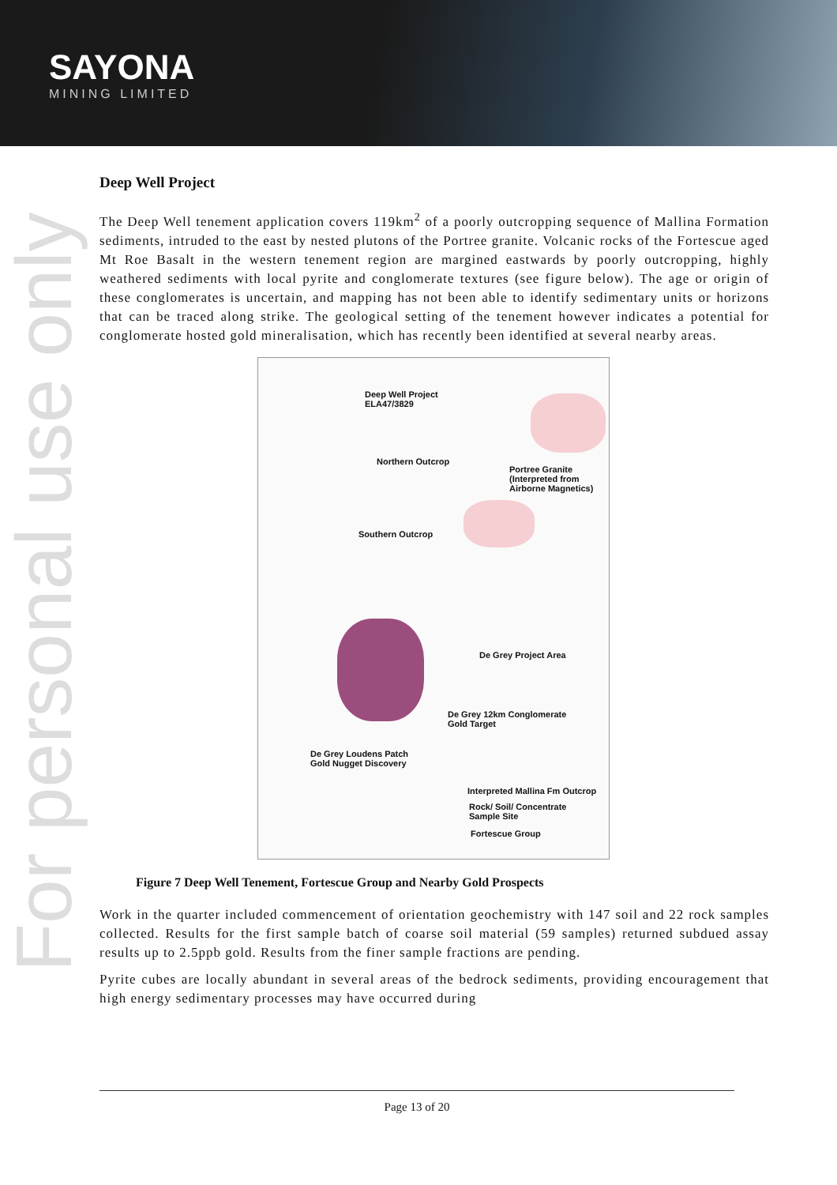SAYONA
MINING LIMITED
For personal use only
Deep Well Project
The Deep Well tenement application covers 119km<sup>2</sup> of a poorly outcropping sequence of Mallina Formation sediments, intruded to the east by nested plutons of the Portree granite. Volcanic rocks of the Fortescue aged Mt Roe Basalt in the western tenement region are margined eastwards by poorly outcropping, highly weathered sediments with local pyrite and conglomerate textures (see figure below). The age or origin of these conglomerates is uncertain, and mapping has not been able to identify sedimentary units or horizons that can be traced along strike. The geological setting of the tenement however indicates a potential for conglomerate hosted gold mineralisation, which has recently been identified at several nearby areas.
Deep Well Project
ELA47/3829
Northern Outcrop
Portree Granite
(Interpreted from
Airborne Magnetics)
Southern Outcrop
De Grey Project Area
De Grey 12km Conglomerate
Gold Target
De Grey Loudens Patch
Gold Nugget Discovery
Interpreted Mallina Fm Outcrop
Rock/ Soil/ Concentrate
Sample Site
Fortescue Group
Figure 7 Deep Well Tenement, Fortescue Group and Nearby Gold Prospects
Work in the quarter included commencement of orientation geochemistry with 147 soil and 22 rock samples collected. Results for the first sample batch of coarse soil material (59 samples) returned subdued assay results up to 2.5ppb gold. Results from the finer sample fractions are pending.
Pyrite cubes are locally abundant in several areas of the bedrock sediments, providing encouragement that high energy sedimentary processes may have occurred during
Page 13 of 20